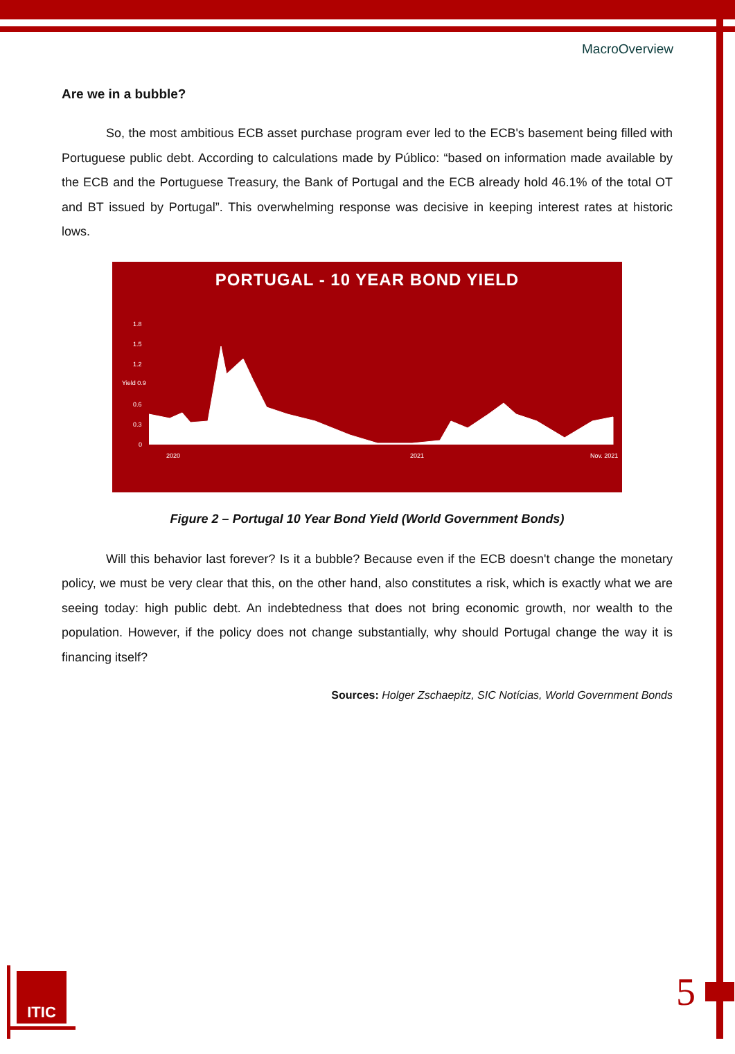MacroOverview
Are we in a bubble?
So, the most ambitious ECB asset purchase program ever led to the ECB's basement being filled with Portuguese public debt. According to calculations made by Público: “based on information made available by the ECB and the Portuguese Treasury, the Bank of Portugal and the ECB already hold 46.1% of the total OT and BT issued by Portugal”. This overwhelming response was decisive in keeping interest rates at historic lows.
PORTUGAL - 10 YEAR BOND YIELD
1.8
1.5
1.2
Yield 0.9
0.6
0.3
0
2020 2021 Nov. 2021
Figure 2 – Portugal 10 Year Bond Yield (World Government Bonds)
Will this behavior last forever? Is it a bubble? Because even if the ECB doesn't change the monetary policy, we must be very clear that this, on the other hand, also constitutes a risk, which is exactly what we are seeing today: high public debt. An indebtedness that does not bring economic growth, nor wealth to the population. However, if the policy does not change substantially, why should Portugal change the way it is financing itself?
Sources: Holger Zschaepitz, SIC Notícias, World Government Bonds
ITIC 5